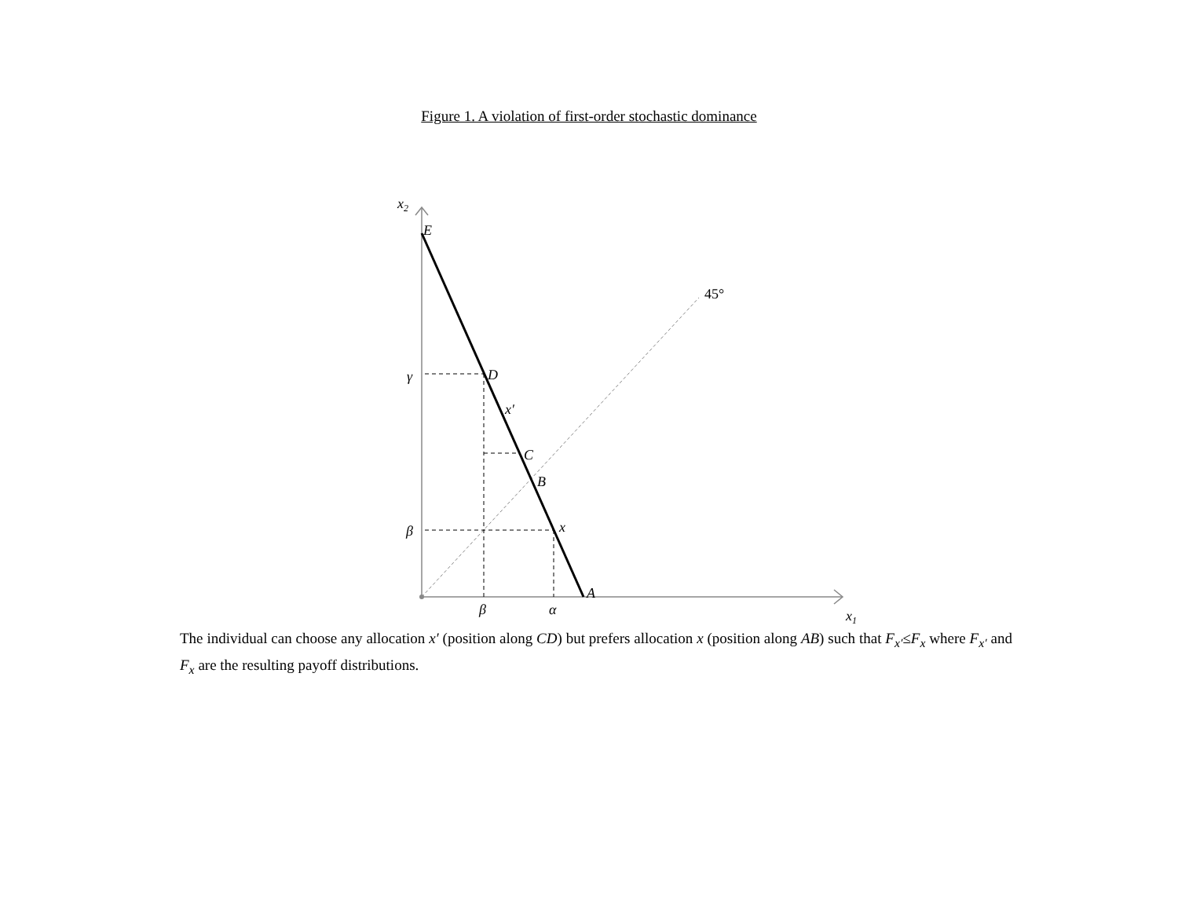Figure 1. A violation of first-order stochastic dominance
x2
E
45°
γ
D
x′
C
B
β
x
A
β
α
x1
The individual can choose any allocation x′ (position along CD) but prefers allocation x (position along AB) such that F<sub>x′</sub>≤F<sub>x</sub> where F<sub>x′</sub> and F<sub>x</sub> are the resulting payoff distributions.